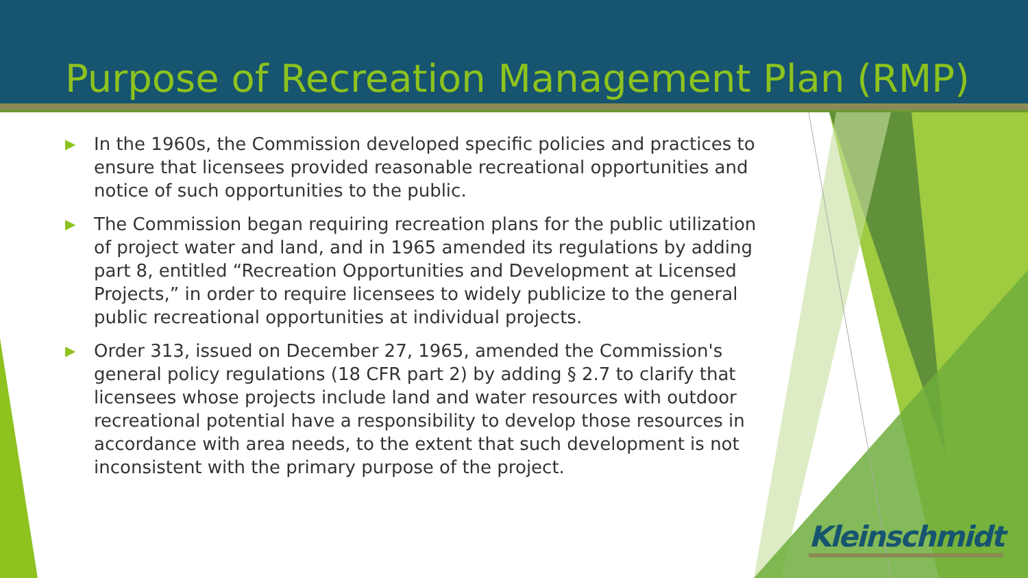Purpose of Recreation Management Plan (RMP)
▶ In the 1960s, the Commission developed specific policies and practices to ensure that licensees provided reasonable recreational opportunities and notice of such opportunities to the public.
▶ The Commission began requiring recreation plans for the public utilization of project water and land, and in 1965 amended its regulations by adding part 8, entitled “Recreation Opportunities and Development at Licensed Projects,” in order to require licensees to widely publicize to the general public recreational opportunities at individual projects.
▶ Order 313, issued on December 27, 1965, amended the Commission's general policy regulations (18 CFR part 2) by adding § 2.7 to clarify that licensees whose projects include land and water resources with outdoor recreational potential have a responsibility to develop those resources in accordance with area needs, to the extent that such development is not inconsistent with the primary purpose of the project.
Kleinschmidt